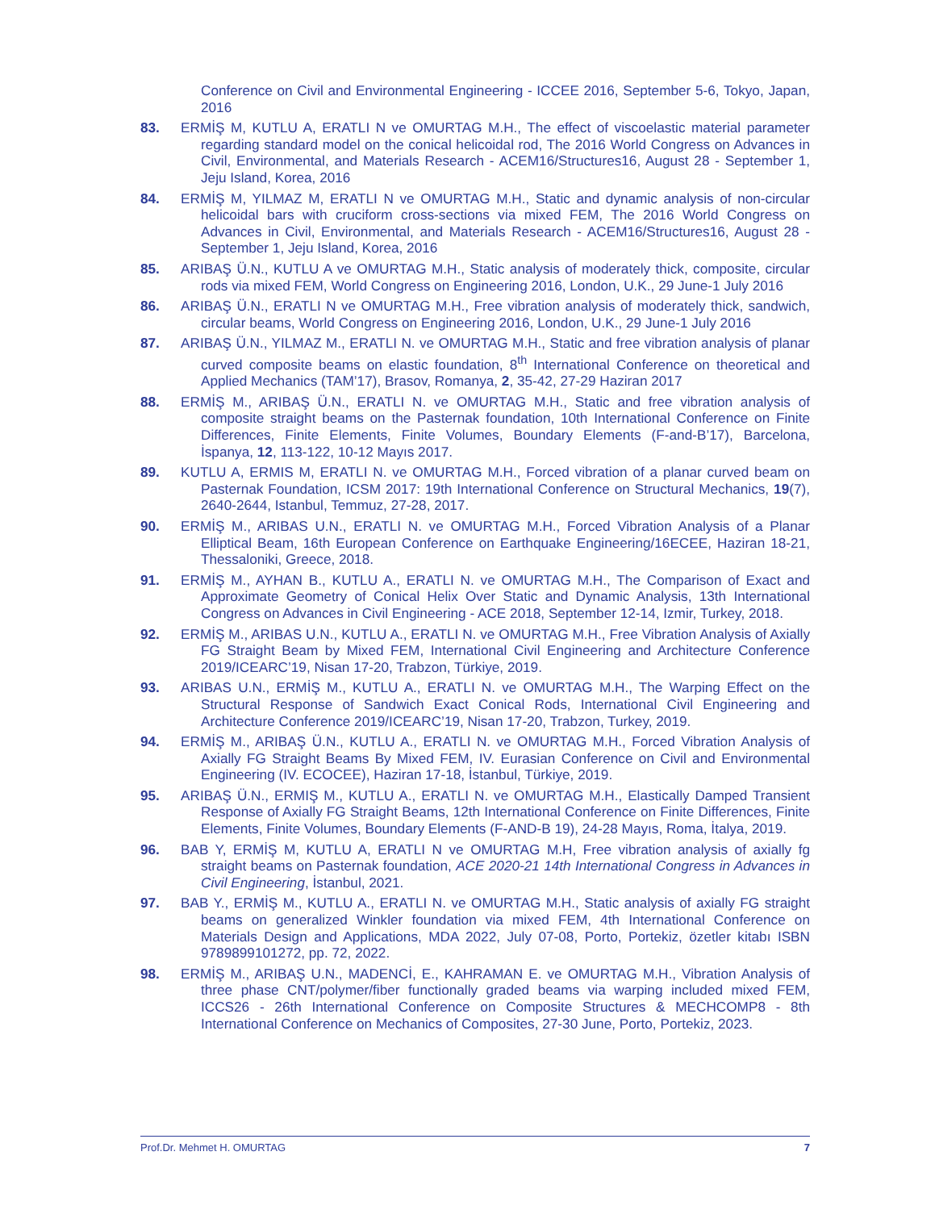Conference on Civil and Environmental Engineering - ICCEE 2016, September 5-6, Tokyo, Japan, 2016
83. ERMİŞ M, KUTLU A, ERATLI N ve OMURTAG M.H., The effect of viscoelastic material parameter regarding standard model on the conical helicoidal rod, The 2016 World Congress on Advances in Civil, Environmental, and Materials Research - ACEM16/Structures16, August 28 - September 1, Jeju Island, Korea, 2016
84. ERMİŞ M, YILMAZ M, ERATLI N ve OMURTAG M.H., Static and dynamic analysis of non-circular helicoidal bars with cruciform cross-sections via mixed FEM, The 2016 World Congress on Advances in Civil, Environmental, and Materials Research - ACEM16/Structures16, August 28 - September 1, Jeju Island, Korea, 2016
85. ARIBAŞ Ü.N., KUTLU A ve OMURTAG M.H., Static analysis of moderately thick, composite, circular rods via mixed FEM, World Congress on Engineering 2016, London, U.K., 29 June-1 July 2016
86. ARIBAŞ Ü.N., ERATLI N ve OMURTAG M.H., Free vibration analysis of moderately thick, sandwich, circular beams, World Congress on Engineering 2016, London, U.K., 29 June-1 July 2016
87. ARIBAŞ Ü.N., YILMAZ M., ERATLI N. ve OMURTAG M.H., Static and free vibration analysis of planar curved composite beams on elastic foundation, 8<sup>th</sup> International Conference on theoretical and Applied Mechanics (TAM’17), Brasov, Romanya, 2, 35-42, 27-29 Haziran 2017
88. ERMİŞ M., ARIBAŞ Ü.N., ERATLI N. ve OMURTAG M.H., Static and free vibration analysis of composite straight beams on the Pasternak foundation, 10th International Conference on Finite Differences, Finite Elements, Finite Volumes, Boundary Elements (F-and-B’17), Barcelona, İspanya, 12, 113-122, 10-12 Mayıs 2017.
89. KUTLU A, ERMIS M, ERATLI N. ve OMURTAG M.H., Forced vibration of a planar curved beam on Pasternak Foundation, ICSM 2017: 19th International Conference on Structural Mechanics, 19(7), 2640-2644, Istanbul, Temmuz, 27-28, 2017.
90. ERMİŞ M., ARIBAS U.N., ERATLI N. ve OMURTAG M.H., Forced Vibration Analysis of a Planar Elliptical Beam, 16th European Conference on Earthquake Engineering/16ECEE, Haziran 18-21, Thessaloniki, Greece, 2018.
91. ERMİŞ M., AYHAN B., KUTLU A., ERATLI N. ve OMURTAG M.H., The Comparison of Exact and Approximate Geometry of Conical Helix Over Static and Dynamic Analysis, 13th International Congress on Advances in Civil Engineering - ACE 2018, September 12-14, Izmir, Turkey, 2018.
92. ERMİŞ M., ARIBAS U.N., KUTLU A., ERATLI N. ve OMURTAG M.H., Free Vibration Analysis of Axially FG Straight Beam by Mixed FEM, International Civil Engineering and Architecture Conference 2019/ICEARC’19, Nisan 17-20, Trabzon, Türkiye, 2019.
93. ARIBAS U.N., ERMİŞ M., KUTLU A., ERATLI N. ve OMURTAG M.H., The Warping Effect on the Structural Response of Sandwich Exact Conical Rods, International Civil Engineering and Architecture Conference 2019/ICEARC’19, Nisan 17-20, Trabzon, Turkey, 2019.
94. ERMİŞ M., ARIBAŞ Ü.N., KUTLU A., ERATLI N. ve OMURTAG M.H., Forced Vibration Analysis of Axially FG Straight Beams By Mixed FEM, IV. Eurasian Conference on Civil and Environmental Engineering (IV. ECOCEE), Haziran 17-18, İstanbul, Türkiye, 2019.
95. ARIBAŞ Ü.N., ERMIŞ M., KUTLU A., ERATLI N. ve OMURTAG M.H., Elastically Damped Transient Response of Axially FG Straight Beams, 12th International Conference on Finite Differences, Finite Elements, Finite Volumes, Boundary Elements (F-AND-B 19), 24-28 Mayıs, Roma, İtalya, 2019.
96. BAB Y, ERMİŞ M, KUTLU A, ERATLI N ve OMURTAG M.H, Free vibration analysis of axially fg straight beams on Pasternak foundation, ACE 2020-21 14th International Congress in Advances in Civil Engineering, İstanbul, 2021.
97. BAB Y., ERMİŞ M., KUTLU A., ERATLI N. ve OMURTAG M.H., Static analysis of axially FG straight beams on generalized Winkler foundation via mixed FEM, 4th International Conference on Materials Design and Applications, MDA 2022, July 07-08, Porto, Portekiz, özetler kitabı ISBN 9789899101272, pp. 72, 2022.
98. ERMİŞ M., ARIBAŞ U.N., MADENCİ, E., KAHRAMAN E. ve OMURTAG M.H., Vibration Analysis of three phase CNT/polymer/fiber functionally graded beams via warping included mixed FEM, ICCS26 - 26th International Conference on Composite Structures & MECHCOMP8 - 8th International Conference on Mechanics of Composites, 27-30 June, Porto, Portekiz, 2023.
Prof.Dr. Mehmet H. OMURTAG 7